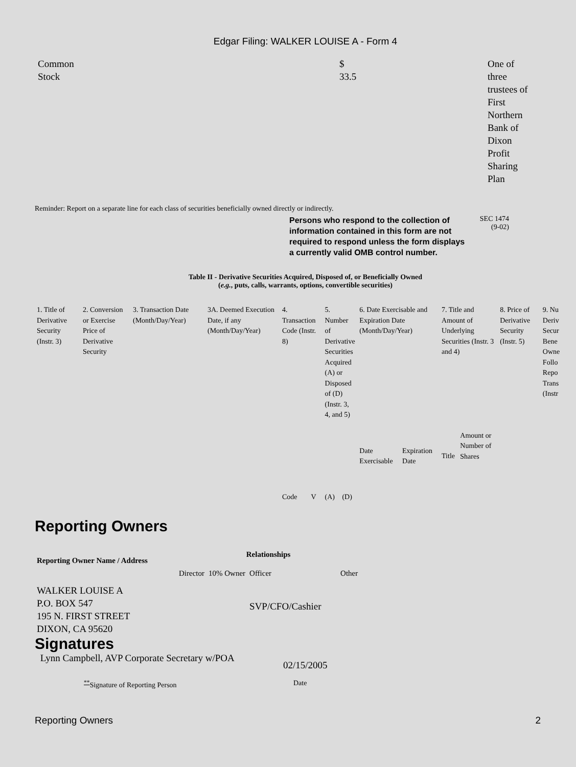Edgar Filing: WALKER LOUISE A - Form 4
Common
Stock
$
33.5
One of
three
trustees of
First
Northern
Bank of
Dixon
Profit
Sharing
Plan
Reminder: Report on a separate line for each class of securities beneficially owned directly or indirectly.
Persons who respond to the collection of information contained in this form are not required to respond unless the form displays a currently valid OMB control number.
SEC 1474
(9-02)
Table II - Derivative Securities Acquired, Disposed of, or Beneficially Owned
(e.g., puts, calls, warrants, options, convertible securities)
| 1. Title of Derivative Security (Instr. 3) | 2. Conversion or Exercise Price of Derivative Security | 3. Transaction Date (Month/Day/Year) | 3A. Deemed Execution Date, if any (Month/Day/Year) | 4. Transaction Code (Instr. 8) | | 5. Number of Derivative Securities Acquired (A) or Disposed of (D) (Instr. 3, 4, and 5) | | 6. Date Exercisable and Expiration Date (Month/Day/Year) | | 7. Title and Amount of Underlying Securities (Instr. 3 and 4) | | 8. Price of Derivative Security (Instr. 5) | 9. Nu Deriv Secur Bene Owne Follo Repo Trans (Instr |
| --- | --- | --- | --- | --- | --- | --- | --- | --- | --- | --- | --- | --- | --- |
| | | | | Code | V | (A) | (D) | Date Exercisable | Expiration Date | Title | Amount or Number of Shares | | |
Reporting Owners
| Reporting Owner Name / Address | Relationships | | | |
| --- | --- | --- | --- | --- |
| | Director | 10% Owner | Officer | Other |
| WALKER LOUISE A P.O. BOX 547 195 N. FIRST STREET DIXON, CA 95620 | | | SVP/CFO/Cashier | |
Signatures
Lynn Campbell, AVP Corporate Secretary w/POA
02/15/2005
<sup>**</sup> Signature of Reporting Person Date
Reporting Owners 2